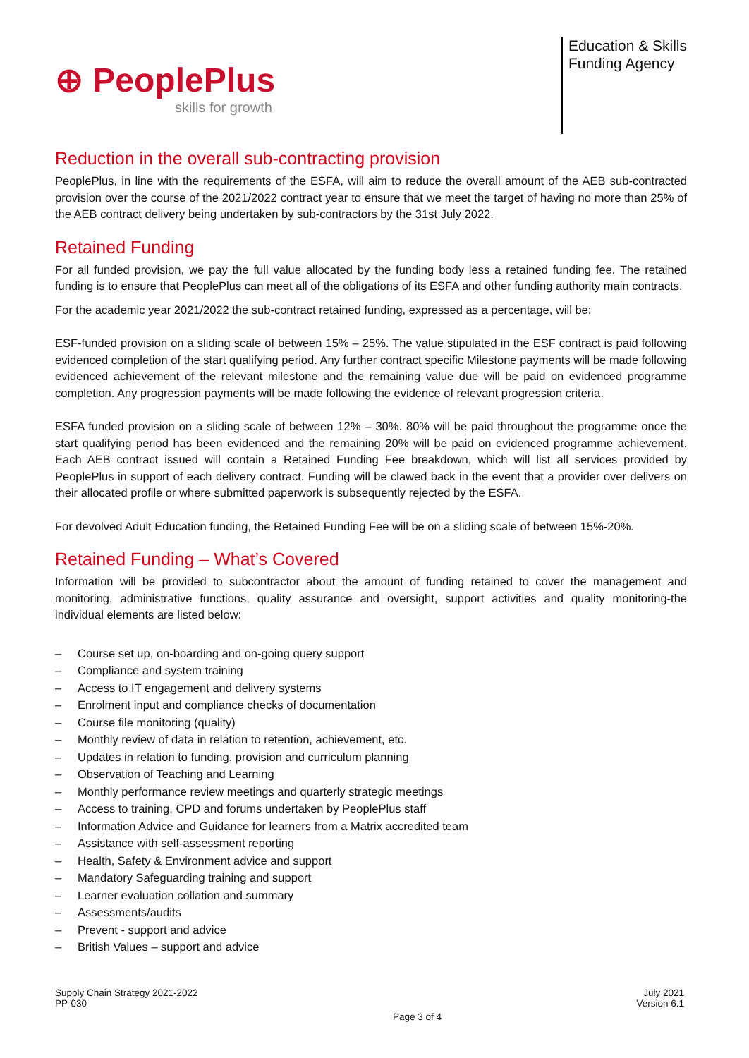⊕ PeoplePlus
skills for growth
Education & Skills
Funding Agency
Reduction in the overall sub-contracting provision
PeoplePlus, in line with the requirements of the ESFA, will aim to reduce the overall amount of the AEB sub-contracted provision over the course of the 2021/2022 contract year to ensure that we meet the target of having no more than 25% of the AEB contract delivery being undertaken by sub-contractors by the 31st July 2022.
Retained Funding
For all funded provision, we pay the full value allocated by the funding body less a retained funding fee. The retained funding is to ensure that PeoplePlus can meet all of the obligations of its ESFA and other funding authority main contracts.
For the academic year 2021/2022 the sub-contract retained funding, expressed as a percentage, will be:
ESF-funded provision on a sliding scale of between 15% – 25%. The value stipulated in the ESF contract is paid following evidenced completion of the start qualifying period. Any further contract specific Milestone payments will be made following evidenced achievement of the relevant milestone and the remaining value due will be paid on evidenced programme completion. Any progression payments will be made following the evidence of relevant progression criteria.
ESFA funded provision on a sliding scale of between 12% – 30%. 80% will be paid throughout the programme once the start qualifying period has been evidenced and the remaining 20% will be paid on evidenced programme achievement. Each AEB contract issued will contain a Retained Funding Fee breakdown, which will list all services provided by PeoplePlus in support of each delivery contract. Funding will be clawed back in the event that a provider over delivers on their allocated profile or where submitted paperwork is subsequently rejected by the ESFA.
For devolved Adult Education funding, the Retained Funding Fee will be on a sliding scale of between 15%-20%.
Retained Funding – What’s Covered
Information will be provided to subcontractor about the amount of funding retained to cover the management and monitoring, administrative functions, quality assurance and oversight, support activities and quality monitoring-the individual elements are listed below:
– Course set up, on-boarding and on-going query support
– Compliance and system training
– Access to IT engagement and delivery systems
– Enrolment input and compliance checks of documentation
– Course file monitoring (quality)
– Monthly review of data in relation to retention, achievement, etc.
– Updates in relation to funding, provision and curriculum planning
– Observation of Teaching and Learning
– Monthly performance review meetings and quarterly strategic meetings
– Access to training, CPD and forums undertaken by PeoplePlus staff
– Information Advice and Guidance for learners from a Matrix accredited team
– Assistance with self-assessment reporting
– Health, Safety & Environment advice and support
– Mandatory Safeguarding training and support
– Learner evaluation collation and summary
– Assessments/audits
– Prevent - support and advice
– British Values – support and advice
Supply Chain Strategy 2021-2022
PP-030
Page 3 of 4
July 2021
Version 6.1